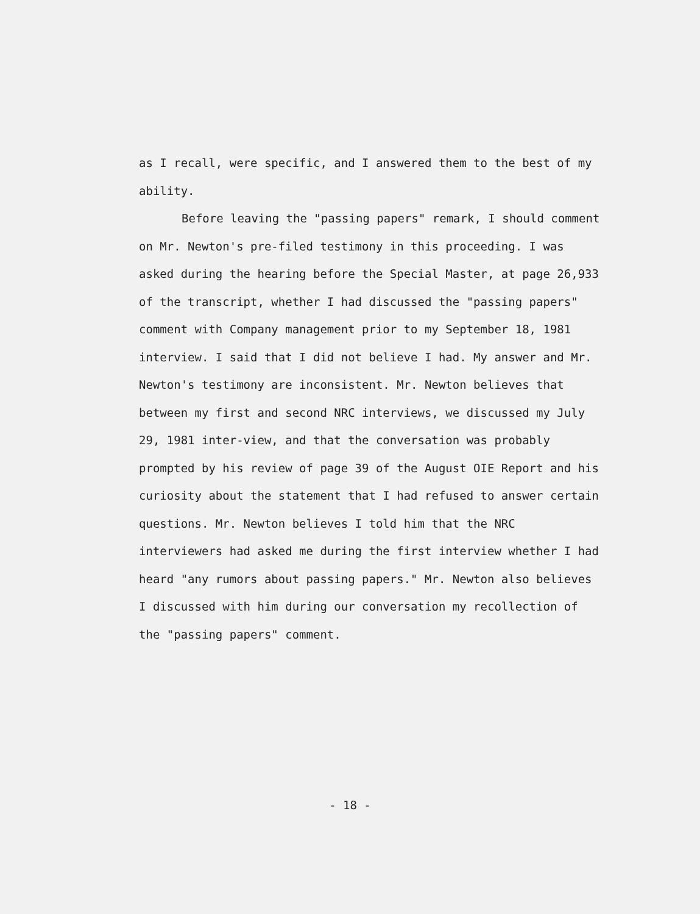as I recall, were specific, and I answered them to the best of my ability.
Before leaving the "passing papers" remark, I should comment on Mr. Newton's pre-filed testimony in this proceeding. I was asked during the hearing before the Special Master, at page 26,933 of the transcript, whether I had discussed the "passing papers" comment with Company management prior to my September 18, 1981 interview. I said that I did not believe I had. My answer and Mr. Newton's testimony are inconsistent. Mr. Newton believes that between my first and second NRC interviews, we discussed my July 29, 1981 inter-view, and that the conversation was probably prompted by his review of page 39 of the August OIE Report and his curiosity about the statement that I had refused to answer certain questions. Mr. Newton believes I told him that the NRC interviewers had asked me during the first interview whether I had heard "any rumors about passing papers." Mr. Newton also believes I discussed with him during our conversation my recollection of the "passing papers" comment.
- 18 -